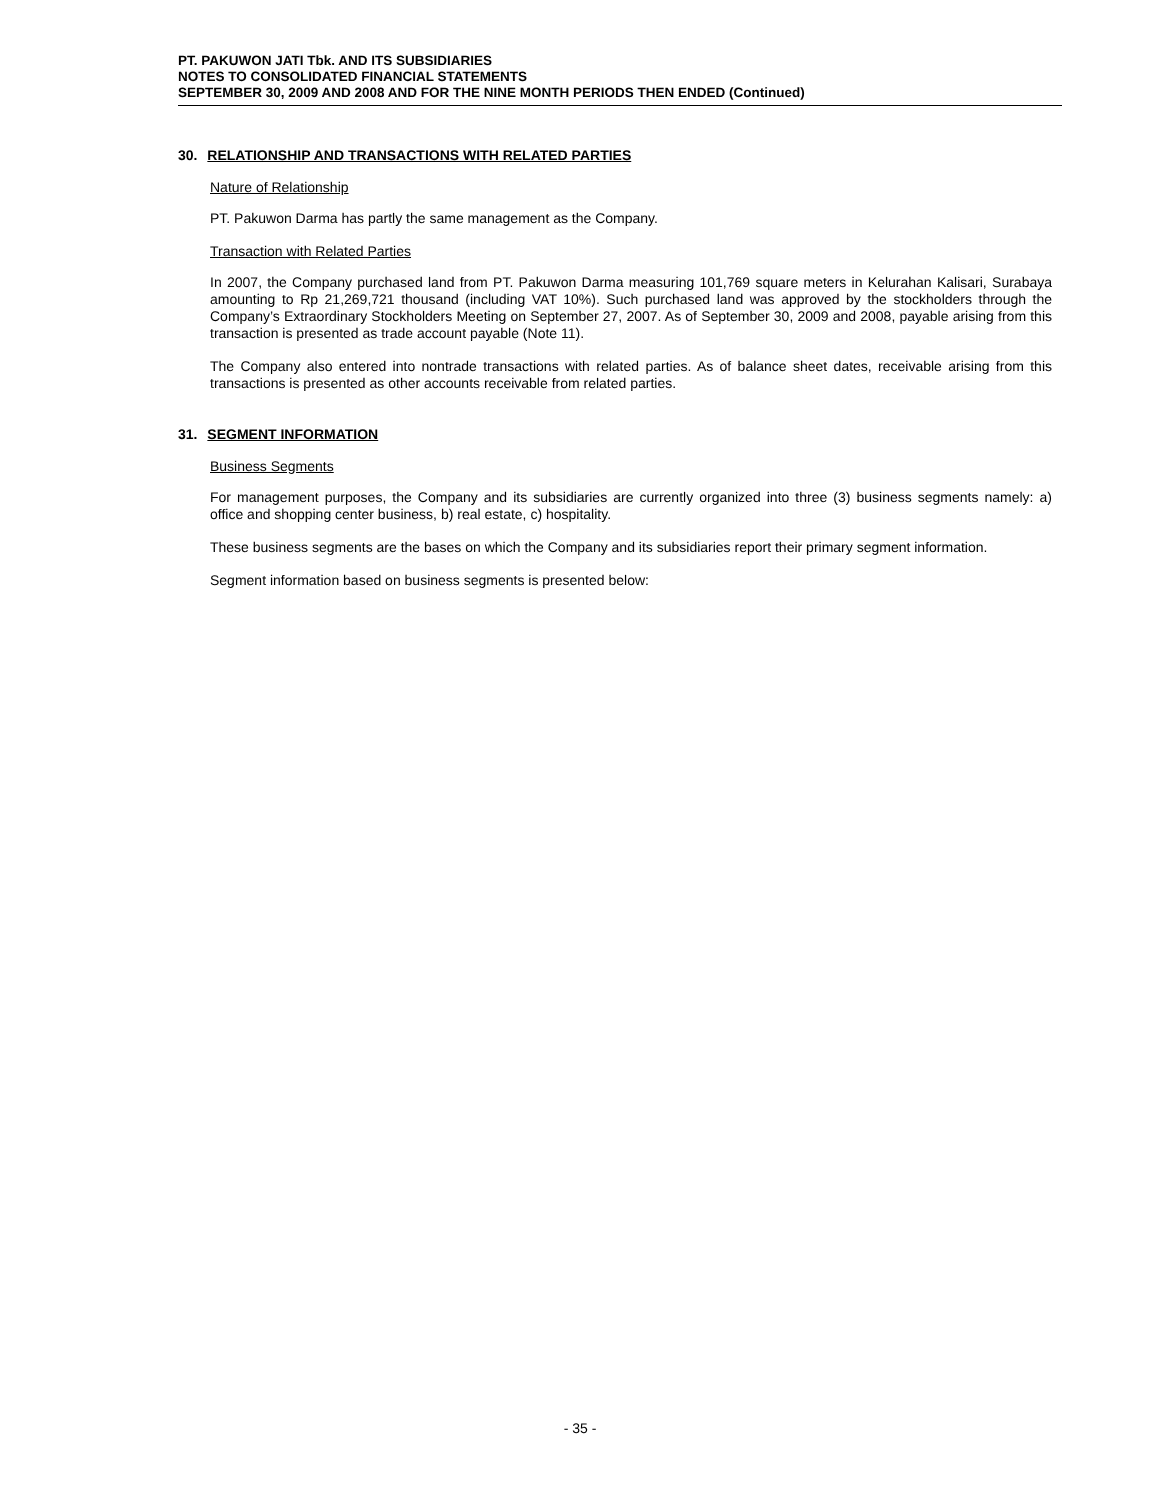PT. PAKUWON JATI Tbk. AND ITS SUBSIDIARIES
NOTES TO CONSOLIDATED FINANCIAL STATEMENTS
SEPTEMBER 30, 2009 AND 2008 AND FOR THE NINE MONTH PERIODS THEN ENDED (Continued)
30. RELATIONSHIP AND TRANSACTIONS WITH RELATED PARTIES
Nature of Relationship
PT. Pakuwon Darma has partly the same management as the Company.
Transaction with Related Parties
In 2007, the Company purchased land from PT. Pakuwon Darma measuring 101,769 square meters in Kelurahan Kalisari, Surabaya amounting to Rp 21,269,721 thousand (including VAT 10%). Such purchased land was approved by the stockholders through the Company’s Extraordinary Stockholders Meeting on September 27, 2007. As of September 30, 2009 and 2008, payable arising from this transaction is presented as trade account payable (Note 11).
The Company also entered into nontrade transactions with related parties. As of balance sheet dates, receivable arising from this transactions is presented as other accounts receivable from related parties.
31. SEGMENT INFORMATION
Business Segments
For management purposes, the Company and its subsidiaries are currently organized into three (3) business segments namely: a) office and shopping center business, b) real estate, c) hospitality.
These business segments are the bases on which the Company and its subsidiaries report their primary segment information.
Segment information based on business segments is presented below:
- 35 -